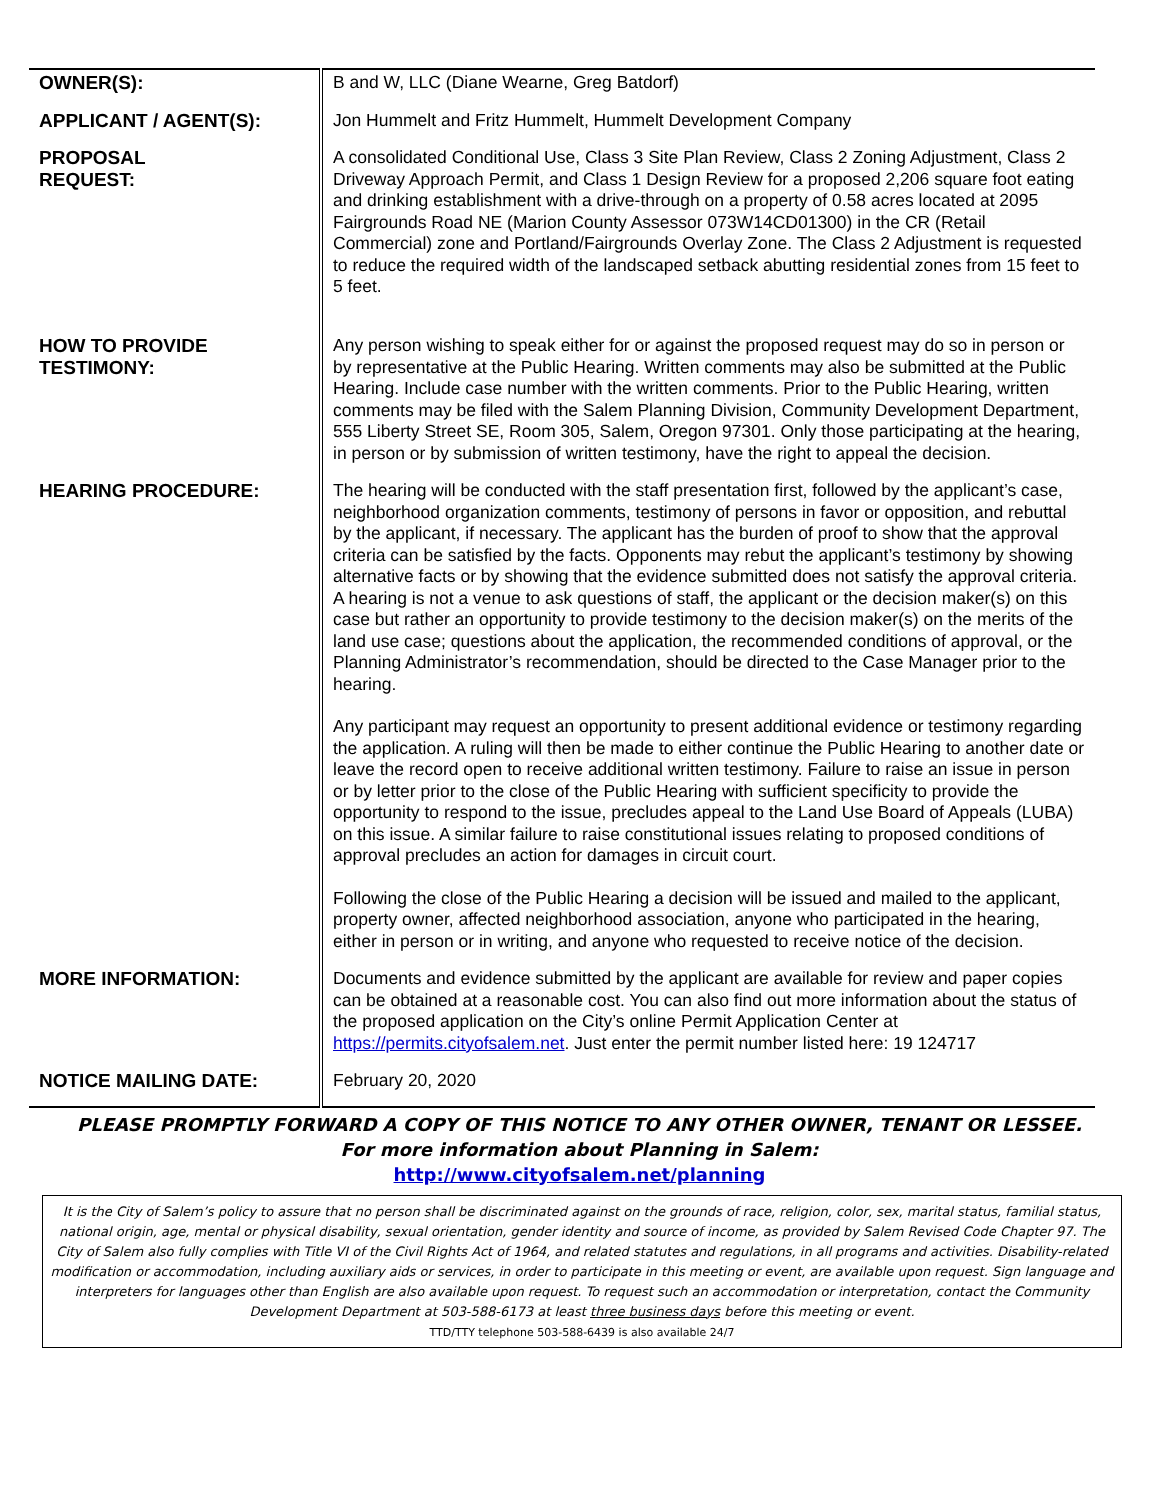| OWNER(S): | B and W, LLC (Diane Wearne, Greg Batdorf) |
| APPLICANT / AGENT(S): | Jon Hummelt and Fritz Hummelt, Hummelt Development Company |
| PROPOSAL REQUEST: | A consolidated Conditional Use, Class 3 Site Plan Review, Class 2 Zoning Adjustment, Class 2 Driveway Approach Permit, and Class 1 Design Review for a proposed 2,206 square foot eating and drinking establishment with a drive-through on a property of 0.58 acres located at 2095 Fairgrounds Road NE (Marion County Assessor 073W14CD01300) in the CR (Retail Commercial) zone and Portland/Fairgrounds Overlay Zone. The Class 2 Adjustment is requested to reduce the required width of the landscaped setback abutting residential zones from 15 feet to 5 feet. |
| HOW TO PROVIDE TESTIMONY: | Any person wishing to speak either for or against the proposed request may do so in person or by representative at the Public Hearing. Written comments may also be submitted at the Public Hearing. Include case number with the written comments. Prior to the Public Hearing, written comments may be filed with the Salem Planning Division, Community Development Department, 555 Liberty Street SE, Room 305, Salem, Oregon 97301. Only those participating at the hearing, in person or by submission of written testimony, have the right to appeal the decision. |
| HEARING PROCEDURE: | The hearing will be conducted with the staff presentation first, followed by the applicant’s case, neighborhood organization comments, testimony of persons in favor or opposition, and rebuttal by the applicant, if necessary. The applicant has the burden of proof to show that the approval criteria can be satisfied by the facts. Opponents may rebut the applicant’s testimony by showing alternative facts or by showing that the evidence submitted does not satisfy the approval criteria. A hearing is not a venue to ask questions of staff, the applicant or the decision maker(s) on this case but rather an opportunity to provide testimony to the decision maker(s) on the merits of the land use case; questions about the application, the recommended conditions of approval, or the Planning Administrator’s recommendation, should be directed to the Case Manager prior to the hearing. Any participant may request an opportunity to present additional evidence or testimony regarding the application. A ruling will then be made to either continue the Public Hearing to another date or leave the record open to receive additional written testimony. Failure to raise an issue in person or by letter prior to the close of the Public Hearing with sufficient specificity to provide the opportunity to respond to the issue, precludes appeal to the Land Use Board of Appeals (LUBA) on this issue. A similar failure to raise constitutional issues relating to proposed conditions of approval precludes an action for damages in circuit court. Following the close of the Public Hearing a decision will be issued and mailed to the applicant, property owner, affected neighborhood association, anyone who participated in the hearing, either in person or in writing, and anyone who requested to receive notice of the decision. |
| MORE INFORMATION: | Documents and evidence submitted by the applicant are available for review and paper copies can be obtained at a reasonable cost. You can also find out more information about the status of the proposed application on the City’s online Permit Application Center at https://permits.cityofsalem.net . Just enter the permit number listed here: 19 124717 |
| NOTICE MAILING DATE: | February 20, 2020 |
PLEASE PROMPTLY FORWARD A COPY OF THIS NOTICE TO ANY OTHER OWNER, TENANT OR LESSEE.
For more information about Planning in Salem:
http://www.cityofsalem.net/planning
It is the City of Salem’s policy to assure that no person shall be discriminated against on the grounds of race, religion, color, sex, marital status, familial status, national origin, age, mental or physical disability, sexual orientation, gender identity and source of income, as provided by Salem Revised Code Chapter 97. The City of Salem also fully complies with Title VI of the Civil Rights Act of 1964, and related statutes and regulations, in all programs and activities. Disability-related modification or accommodation, including auxiliary aids or services, in order to participate in this meeting or event, are available upon request. Sign language and interpreters for languages other than English are also available upon request. To request such an accommodation or interpretation, contact the Community Development Department at 503-588-6173 at least three business days before this meeting or event.
TTD/TTY telephone 503-588-6439 is also available 24/7